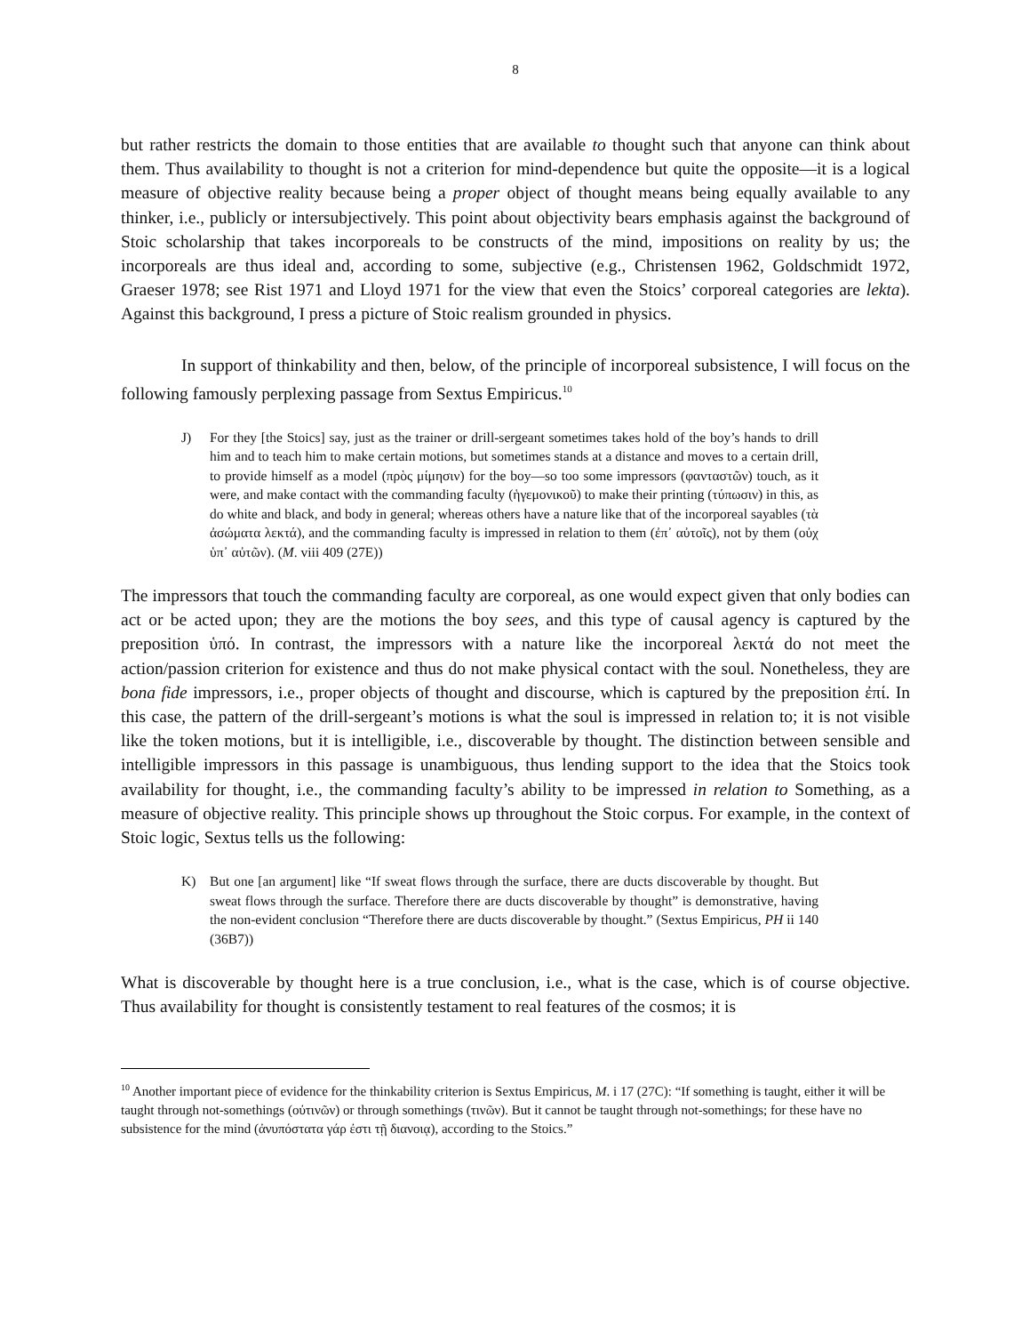8
but rather restricts the domain to those entities that are available to thought such that anyone can think about them. Thus availability to thought is not a criterion for mind-dependence but quite the opposite—it is a logical measure of objective reality because being a proper object of thought means being equally available to any thinker, i.e., publicly or intersubjectively. This point about objectivity bears emphasis against the background of Stoic scholarship that takes incorporeals to be constructs of the mind, impositions on reality by us; the incorporeals are thus ideal and, according to some, subjective (e.g., Christensen 1962, Goldschmidt 1972, Graeser 1978; see Rist 1971 and Lloyd 1971 for the view that even the Stoics’ corporeal categories are lekta). Against this background, I press a picture of Stoic realism grounded in physics.
In support of thinkability and then, below, of the principle of incorporeal subsistence, I will focus on the following famously perplexing passage from Sextus Empiricus.<sup>10</sup>
J) For they [the Stoics] say, just as the trainer or drill-sergeant sometimes takes hold of the boy’s hands to drill him and to teach him to make certain motions, but sometimes stands at a distance and moves to a certain drill, to provide himself as a model (πρὸς μίμησιν) for the boy—so too some impressors (φανταστῶν) touch, as it were, and make contact with the commanding faculty (ἡγεμονικοῦ) to make their printing (τύπωσιν) in this, as do white and black, and body in general; whereas others have a nature like that of the incorporeal sayables (τὰ ἀσώματα λεκτά), and the commanding faculty is impressed in relation to them (ἐπ᾽ αὐτοῖς), not by them (οὐχ ὑπ᾽ αὐτῶν). (M. viii 409 (27E))
The impressors that touch the commanding faculty are corporeal, as one would expect given that only bodies can act or be acted upon; they are the motions the boy sees, and this type of causal agency is captured by the preposition ὑπό. In contrast, the impressors with a nature like the incorporeal λεκτά do not meet the action/passion criterion for existence and thus do not make physical contact with the soul. Nonetheless, they are bona fide impressors, i.e., proper objects of thought and discourse, which is captured by the preposition ἐπί. In this case, the pattern of the drill-sergeant’s motions is what the soul is impressed in relation to; it is not visible like the token motions, but it is intelligible, i.e., discoverable by thought. The distinction between sensible and intelligible impressors in this passage is unambiguous, thus lending support to the idea that the Stoics took availability for thought, i.e., the commanding faculty’s ability to be impressed in relation to Something, as a measure of objective reality. This principle shows up throughout the Stoic corpus. For example, in the context of Stoic logic, Sextus tells us the following:
K) But one [an argument] like “If sweat flows through the surface, there are ducts discoverable by thought. But sweat flows through the surface. Therefore there are ducts discoverable by thought” is demonstrative, having the non-evident conclusion “Therefore there are ducts discoverable by thought.” (Sextus Empiricus, PH ii 140 (36B7))
What is discoverable by thought here is a true conclusion, i.e., what is the case, which is of course objective. Thus availability for thought is consistently testament to real features of the cosmos; it is
<sup>10</sup> Another important piece of evidence for the thinkability criterion is Sextus Empiricus, M. i 17 (27C): “If something is taught, either it will be taught through not-somethings (οὐτινῶν) or through somethings (τινῶν). But it cannot be taught through not-somethings; for these have no subsistence for the mind (ἀνυπόστατα γάρ ἐστι τῇ διανοιᾳ), according to the Stoics.”